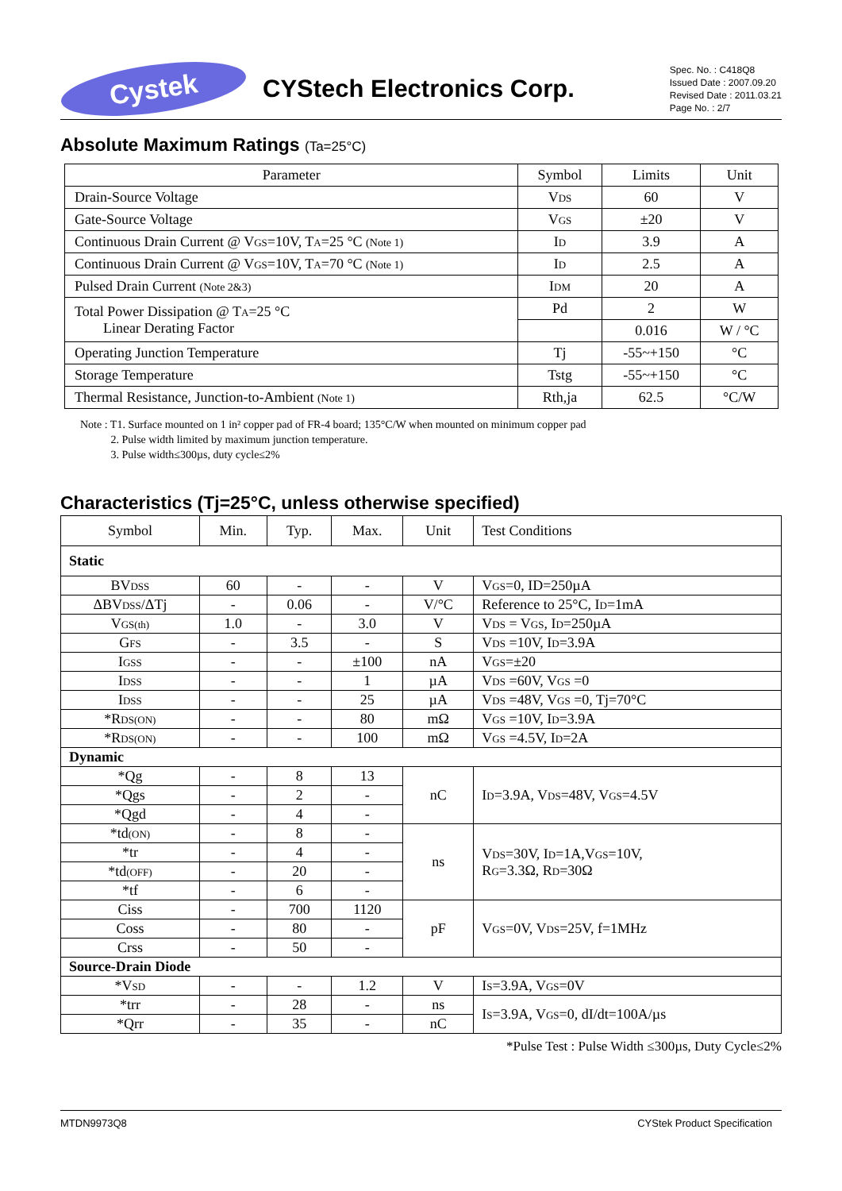Cystek
CYStech Electronics Corp.
Spec. No. : C418Q8
Issued Date : 2007.09.20
Revised Date : 2011.03.21
Page No. : 2/7
Absolute Maximum Ratings (Ta=25°C)
| Parameter | Symbol | Limits | Unit |
| Drain-Source Voltage | V<sub>DS</sub> | 60 | V |
| Gate-Source Voltage | V<sub>GS</sub> | ±20 | V |
| Continuous Drain Current @ V<sub>GS</sub>=10V, T<sub>A</sub>=25 °C (Note 1) | I<sub>D</sub> | 3.9 | A |
| Continuous Drain Current @ V<sub>GS</sub>=10V, T<sub>A</sub>=70 °C (Note 1) | I<sub>D</sub> | 2.5 | A |
| Pulsed Drain Current (Note 2&3) | I<sub>DM</sub> | 20 | A |
| Total Power Dissipation @ T<sub>A</sub>=25 °C Linear Derating Factor | Pd | 2 | W |
| | | 0.016 | W / °C |
| Operating Junction Temperature | Tj | -55~+150 | °C |
| Storage Temperature | Tstg | -55~+150 | °C |
| Thermal Resistance, Junction-to-Ambient (Note 1) | Rth,ja | 62.5 | °C/W |
Note : T1. Surface mounted on 1 in² copper pad of FR-4 board; 135°C/W when mounted on minimum copper pad
2. Pulse width limited by maximum junction temperature.
3. Pulse width≤300µs, duty cycle≤2%
Characteristics (Tj=25°C, unless otherwise specified)
| Symbol | Min. | Typ. | Max. | Unit | Test Conditions |
| Static | | | | | |
| BV<sub>DSS</sub> | 60 | - | - | V | V<sub>GS</sub>=0, ID=250µA |
| ΔBV<sub>DSS</sub>/ΔTj | - | 0.06 | - | V/°C | Reference to 25°C, I<sub>D</sub>=1mA |
| V<sub>GS(th)</sub> | 1.0 | - | 3.0 | V | V<sub>DS</sub> = V<sub>GS</sub>, I<sub>D</sub>=250µA |
| G<sub>FS</sub> | - | 3.5 | - | S | V<sub>DS</sub> =10V, I<sub>D</sub>=3.9A |
| I<sub>GSS</sub> | - | - | ±100 | nA | V<sub>GS</sub>=±20 |
| I<sub>DSS</sub> | - | - | 1 | µA | V<sub>DS</sub> =60V, V<sub>GS</sub> =0 |
| I<sub>DSS</sub> | - | - | 25 | µA | V<sub>DS</sub> =48V, V<sub>GS</sub> =0, Tj=70°C |
| *R<sub>DS(ON)</sub> | - | - | 80 | mΩ | V<sub>GS</sub> =10V, I<sub>D</sub>=3.9A |
| *R<sub>DS(ON)</sub> | - | - | 100 | mΩ | V<sub>GS</sub> =4.5V, I<sub>D</sub>=2A |
| Dynamic | | | | | |
| *Qg | - | 8 | 13 | nC | I<sub>D</sub>=3.9A, V<sub>DS</sub>=48V, V<sub>GS</sub>=4.5V |
| *Qgs | - | 2 | - | | |
| *Qgd | - | 4 | - | | |
| *td<sub>(ON)</sub> | - | 8 | - | ns | V<sub>DS</sub>=30V, I<sub>D</sub>=1A,V<sub>GS</sub>=10V, R<sub>G</sub>=3.3Ω, R<sub>D</sub>=30Ω |
| *tr | - | 4 | - | | |
| *td<sub>(OFF)</sub> | - | 20 | - | | |
| *tf | - | 6 | - | | |
| Ciss | - | 700 | 1120 | pF | V<sub>GS</sub>=0V, V<sub>DS</sub>=25V, f=1MHz |
| Coss | - | 80 | - | | |
| Crss | - | 50 | - | | |
| Source-Drain Diode | | | | | |
| *V<sub>SD</sub> | - | - | 1.2 | V | I<sub>S</sub>=3.9A, V<sub>GS</sub>=0V |
| *trr | - | 28 | - | ns | I<sub>S</sub>=3.9A, V<sub>GS</sub>=0, dI/dt=100A/µs |
| *Qrr | - | 35 | - | nC | |
*Pulse Test : Pulse Width ≤300µs, Duty Cycle≤2%
MTDN9973Q8 CYStek Product Specification